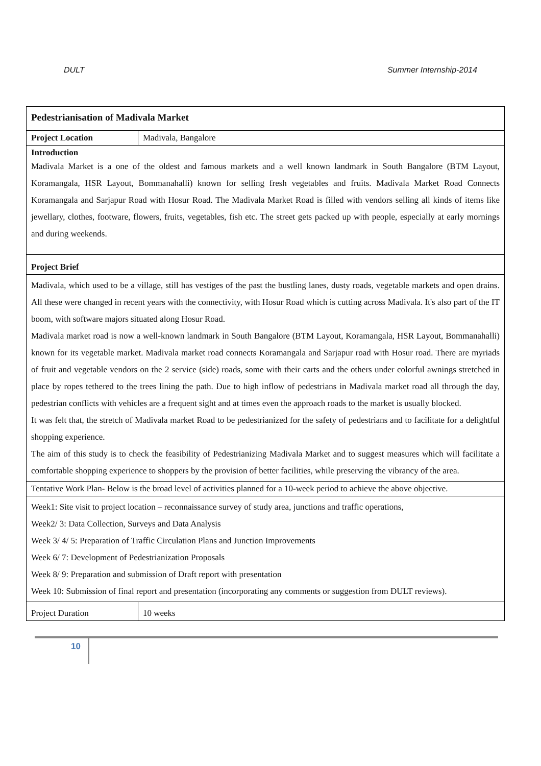DULT Summer Internship-2014
| Pedestrianisation of Madivala Market | |
| Project Location | Madivala, Bangalore |
| Introduction Madivala Market is a one of the oldest and famous markets and a well known landmark in South Bangalore (BTM Layout, Koramangala, HSR Layout, Bommanahalli) known for selling fresh vegetables and fruits. Madivala Market Road Connects Koramangala and Sarjapur Road with Hosur Road. The Madivala Market Road is filled with vendors selling all kinds of items like jewellary, clothes, footware, flowers, fruits, vegetables, fish etc. The street gets packed up with people, especially at early mornings and during weekends. | |
| Project Brief | |
| Madivala, which used to be a village, still has vestiges of the past the bustling lanes, dusty roads, vegetable markets and open drains. All these were changed in recent years with the connectivity, with Hosur Road which is cutting across Madivala. It's also part of the IT boom, with software majors situated along Hosur Road. Madivala market road is now a well-known landmark in South Bangalore (BTM Layout, Koramangala, HSR Layout, Bommanahalli) known for its vegetable market. Madivala market road connects Koramangala and Sarjapur road with Hosur road. There are myriads of fruit and vegetable vendors on the 2 service (side) roads, some with their carts and the others under colorful awnings stretched in place by ropes tethered to the trees lining the path. Due to high inflow of pedestrians in Madivala market road all through the day, pedestrian conflicts with vehicles are a frequent sight and at times even the approach roads to the market is usually blocked. It was felt that, the stretch of Madivala market Road to be pedestrianized for the safety of pedestrians and to facilitate for a delightful shopping experience. The aim of this study is to check the feasibility of Pedestrianizing Madivala Market and to suggest measures which will facilitate a comfortable shopping experience to shoppers by the provision of better facilities, while preserving the vibrancy of the area. | |
| Tentative Work Plan- Below is the broad level of activities planned for a 10-week period to achieve the above objective. | |
| Week1: Site visit to project location – reconnaissance survey of study area, junctions and traffic operations, Week2/ 3: Data Collection, Surveys and Data Analysis Week 3/ 4/ 5: Preparation of Traffic Circulation Plans and Junction Improvements Week 6/ 7: Development of Pedestrianization Proposals Week 8/ 9: Preparation and submission of Draft report with presentation Week 10: Submission of final report and presentation (incorporating any comments or suggestion from DULT reviews). | |
| Project Duration | 10 weeks |
10